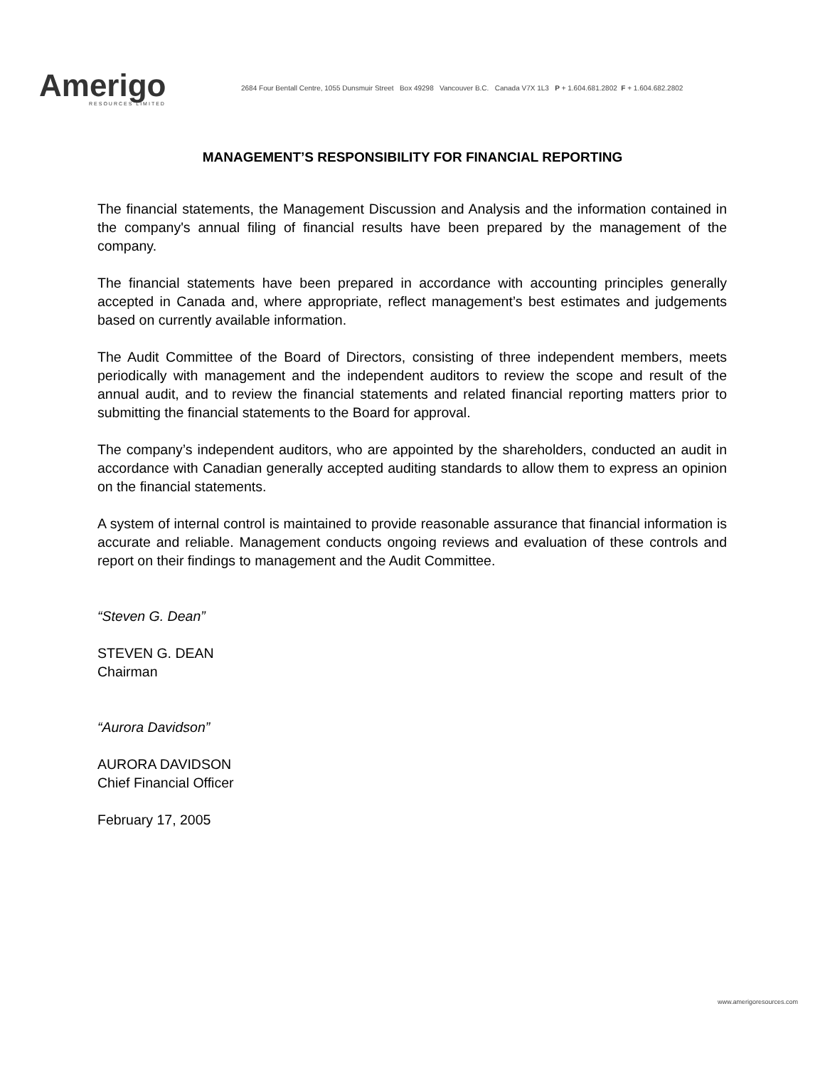Amerigo
RESOURCES LIMITED
2684 Four Bentall Centre, 1055 Dunsmuir Street Box 49298 Vancouver B.C. Canada V7X 1L3 P + 1.604.681.2802 F + 1.604.682.2802
MANAGEMENT’S RESPONSIBILITY FOR FINANCIAL REPORTING
The financial statements, the Management Discussion and Analysis and the information contained in the company's annual filing of financial results have been prepared by the management of the company.
The financial statements have been prepared in accordance with accounting principles generally accepted in Canada and, where appropriate, reflect management’s best estimates and judgements based on currently available information.
The Audit Committee of the Board of Directors, consisting of three independent members, meets periodically with management and the independent auditors to review the scope and result of the annual audit, and to review the financial statements and related financial reporting matters prior to submitting the financial statements to the Board for approval.
The company’s independent auditors, who are appointed by the shareholders, conducted an audit in accordance with Canadian generally accepted auditing standards to allow them to express an opinion on the financial statements.
A system of internal control is maintained to provide reasonable assurance that financial information is accurate and reliable. Management conducts ongoing reviews and evaluation of these controls and report on their findings to management and the Audit Committee.
“Steven G. Dean”
STEVEN G. DEAN
Chairman
“Aurora Davidson”
AURORA DAVIDSON
Chief Financial Officer
February 17, 2005
www.amerigoresources.com